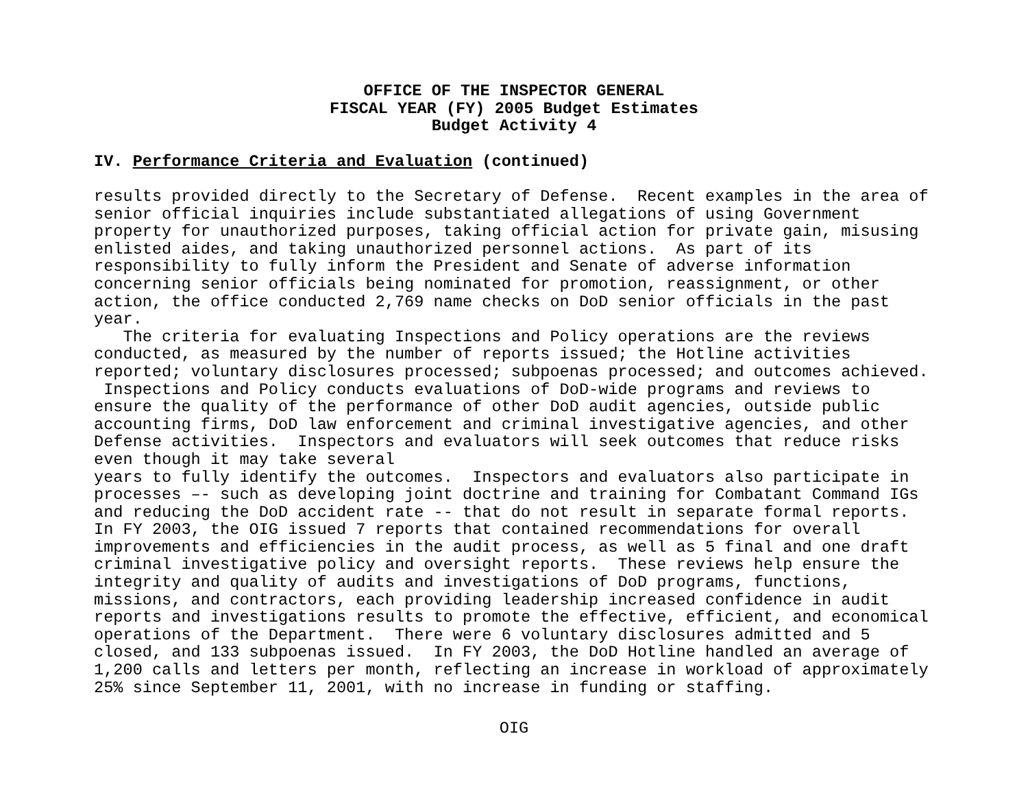OFFICE OF THE INSPECTOR GENERAL
FISCAL YEAR (FY) 2005 Budget Estimates
Budget Activity 4
IV. Performance Criteria and Evaluation (continued)
results provided directly to the Secretary of Defense.  Recent examples in the area of
senior official inquiries include substantiated allegations of using Government
property for unauthorized purposes, taking official action for private gain, misusing
enlisted aides, and taking unauthorized personnel actions.  As part of its
responsibility to fully inform the President and Senate of adverse information
concerning senior officials being nominated for promotion, reassignment, or other
action, the office conducted 2,769 name checks on DoD senior officials in the past
year.
   The criteria for evaluating Inspections and Policy operations are the reviews
conducted, as measured by the number of reports issued; the Hotline activities
reported; voluntary disclosures processed; subpoenas processed; and outcomes achieved.
 Inspections and Policy conducts evaluations of DoD-wide programs and reviews to
ensure the quality of the performance of other DoD audit agencies, outside public
accounting firms, DoD law enforcement and criminal investigative agencies, and other
Defense activities.  Inspectors and evaluators will seek outcomes that reduce risks
even though it may take several
years to fully identify the outcomes.  Inspectors and evaluators also participate in
processes –- such as developing joint doctrine and training for Combatant Command IGs
and reducing the DoD accident rate -- that do not result in separate formal reports.
In FY 2003, the OIG issued 7 reports that contained recommendations for overall
improvements and efficiencies in the audit process, as well as 5 final and one draft
criminal investigative policy and oversight reports.  These reviews help ensure the
integrity and quality of audits and investigations of DoD programs, functions,
missions, and contractors, each providing leadership increased confidence in audit
reports and investigations results to promote the effective, efficient, and economical
operations of the Department.  There were 6 voluntary disclosures admitted and 5
closed, and 133 subpoenas issued.  In FY 2003, the DoD Hotline handled an average of
1,200 calls and letters per month, reflecting an increase in workload of approximately
25% since September 11, 2001, with no increase in funding or staffing.
OIG